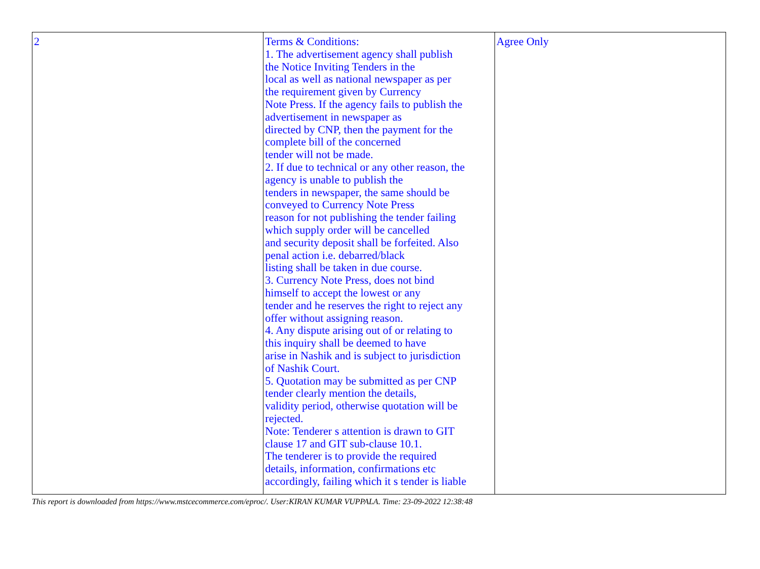| 2 | Terms & Conditions: 1. The advertisement agency shall publish the Notice Inviting Tenders in the local as well as national newspaper as per the requirement given by Currency Note Press. If the agency fails to publish the advertisement in newspaper as directed by CNP, then the payment for the complete bill of the concerned tender will not be made. 2. If due to technical or any other reason, the agency is unable to publish the tenders in newspaper, the same should be conveyed to Currency Note Press reason for not publishing the tender failing which supply order will be cancelled and security deposit shall be forfeited. Also penal action i.e. debarred/black listing shall be taken in due course. 3. Currency Note Press, does not bind himself to accept the lowest or any tender and he reserves the right to reject any offer without assigning reason. 4. Any dispute arising out of or relating to this inquiry shall be deemed to have arise in Nashik and is subject to jurisdiction of Nashik Court. 5. Quotation may be submitted as per CNP tender clearly mention the details, validity period, otherwise quotation will be rejected. Note: Tenderer s attention is drawn to GIT clause 17 and GIT sub-clause 10.1. The tenderer is to provide the required details, information, confirmations etc accordingly, failing which it s tender is liable | Agree Only |
This report is downloaded from https://www.mstcecommerce.com/eproc/. User:KIRAN KUMAR VUPPALA. Time: 23-09-2022 12:38:48